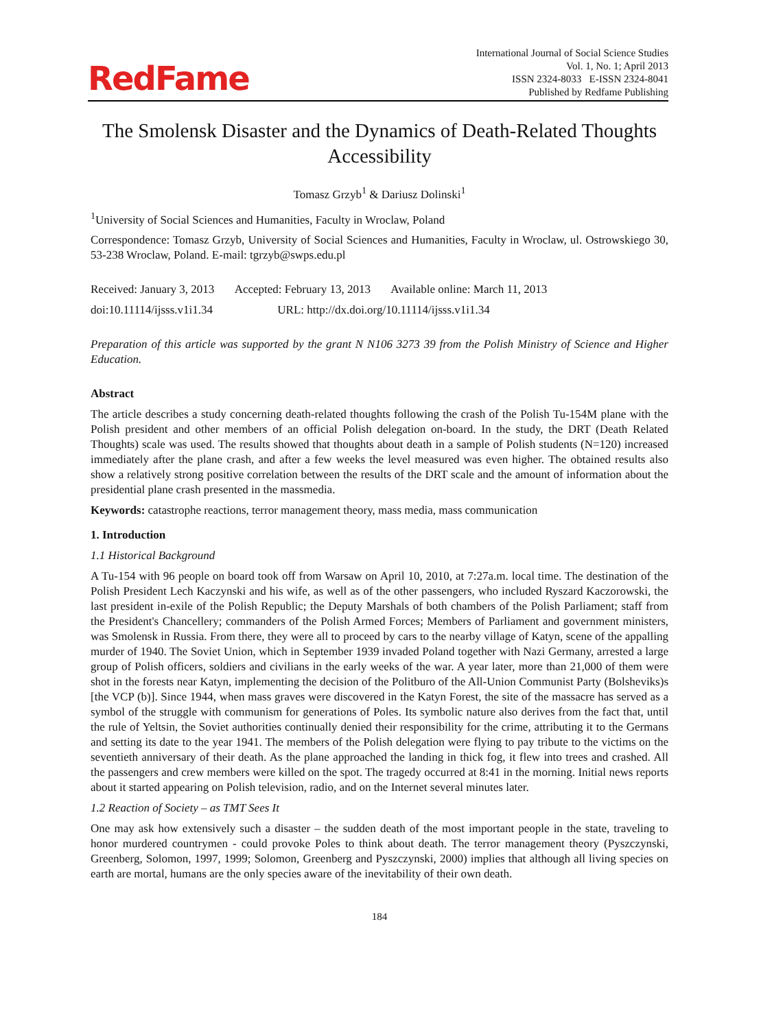RedFame
International Journal of Social Science Studies
Vol. 1, No. 1; April 2013
ISSN 2324-8033 E-ISSN 2324-8041
Published by Redfame Publishing
The Smolensk Disaster and the Dynamics of Death-Related Thoughts Accessibility
Tomasz Grzyb<sup>1</sup> & Dariusz Dolinski<sup>1</sup>
<sup>1</sup> University of Social Sciences and Humanities, Faculty in Wroclaw, Poland
Correspondence: Tomasz Grzyb, University of Social Sciences and Humanities, Faculty in Wroclaw, ul. Ostrowskiego 30, 53-238 Wroclaw, Poland. E-mail: tgrzyb@swps.edu.pl
Received: January 3, 2013 Accepted: February 13, 2013 Available online: March 11, 2013
doi:10.11114/ijsss.v1i1.34 URL: http://dx.doi.org/10.11114/ijsss.v1i1.34
Preparation of this article was supported by the grant N N106 3273 39 from the Polish Ministry of Science and Higher Education.
Abstract
The article describes a study concerning death-related thoughts following the crash of the Polish Tu-154M plane with the Polish president and other members of an official Polish delegation on-board. In the study, the DRT (Death Related Thoughts) scale was used. The results showed that thoughts about death in a sample of Polish students (N=120) increased immediately after the plane crash, and after a few weeks the level measured was even higher. The obtained results also show a relatively strong positive correlation between the results of the DRT scale and the amount of information about the presidential plane crash presented in the massmedia.
Keywords: catastrophe reactions, terror management theory, mass media, mass communication
1. Introduction
1.1 Historical Background
A Tu-154 with 96 people on board took off from Warsaw on April 10, 2010, at 7:27a.m. local time. The destination of the Polish President Lech Kaczynski and his wife, as well as of the other passengers, who included Ryszard Kaczorowski, the last president in-exile of the Polish Republic; the Deputy Marshals of both chambers of the Polish Parliament; staff from the President's Chancellery; commanders of the Polish Armed Forces; Members of Parliament and government ministers, was Smolensk in Russia. From there, they were all to proceed by cars to the nearby village of Katyn, scene of the appalling murder of 1940. The Soviet Union, which in September 1939 invaded Poland together with Nazi Germany, arrested a large group of Polish officers, soldiers and civilians in the early weeks of the war. A year later, more than 21,000 of them were shot in the forests near Katyn, implementing the decision of the Politburo of the All-Union Communist Party (Bolsheviks)s [the VCP (b)]. Since 1944, when mass graves were discovered in the Katyn Forest, the site of the massacre has served as a symbol of the struggle with communism for generations of Poles. Its symbolic nature also derives from the fact that, until the rule of Yeltsin, the Soviet authorities continually denied their responsibility for the crime, attributing it to the Germans and setting its date to the year 1941. The members of the Polish delegation were flying to pay tribute to the victims on the seventieth anniversary of their death. As the plane approached the landing in thick fog, it flew into trees and crashed. All the passengers and crew members were killed on the spot. The tragedy occurred at 8:41 in the morning. Initial news reports about it started appearing on Polish television, radio, and on the Internet several minutes later.
1.2 Reaction of Society – as TMT Sees It
One may ask how extensively such a disaster – the sudden death of the most important people in the state, traveling to honor murdered countrymen - could provoke Poles to think about death. The terror management theory (Pyszczynski, Greenberg, Solomon, 1997, 1999; Solomon, Greenberg and Pyszczynski, 2000) implies that although all living species on earth are mortal, humans are the only species aware of the inevitability of their own death.
184